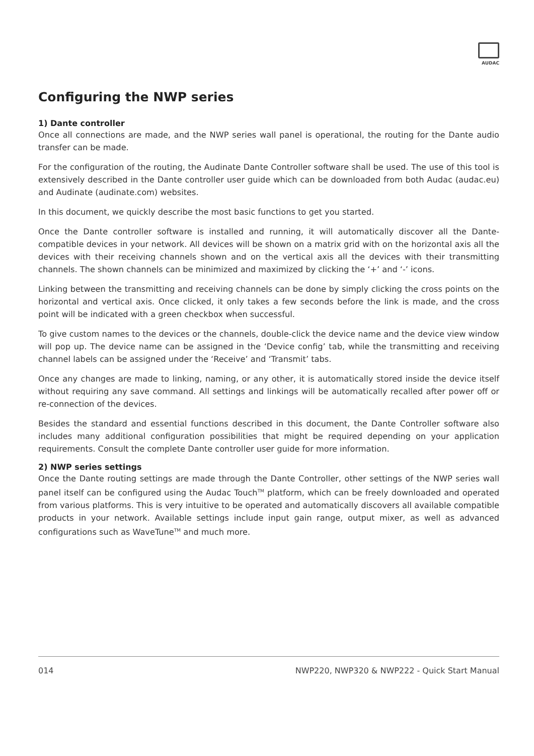AUDAC
Configuring the NWP series
1) Dante controller
Once all connections are made, and the NWP series wall panel is operational, the routing for the Dante audio transfer can be made.
For the configuration of the routing, the Audinate Dante Controller software shall be used. The use of this tool is extensively described in the Dante controller user guide which can be downloaded from both Audac (audac.eu) and Audinate (audinate.com) websites.
In this document, we quickly describe the most basic functions to get you started.
Once the Dante controller software is installed and running, it will automatically discover all the Dante-compatible devices in your network. All devices will be shown on a matrix grid with on the horizontal axis all the devices with their receiving channels shown and on the vertical axis all the devices with their transmitting channels. The shown channels can be minimized and maximized by clicking the ‘+’ and ‘-’ icons.
Linking between the transmitting and receiving channels can be done by simply clicking the cross points on the horizontal and vertical axis. Once clicked, it only takes a few seconds before the link is made, and the cross point will be indicated with a green checkbox when successful.
To give custom names to the devices or the channels, double-click the device name and the device view window will pop up. The device name can be assigned in the ‘Device config’ tab, while the transmitting and receiving channel labels can be assigned under the ‘Receive’ and ‘Transmit’ tabs.
Once any changes are made to linking, naming, or any other, it is automatically stored inside the device itself without requiring any save command. All settings and linkings will be automatically recalled after power off or re-connection of the devices.
Besides the standard and essential functions described in this document, the Dante Controller software also includes many additional configuration possibilities that might be required depending on your application requirements. Consult the complete Dante controller user guide for more information.
2) NWP series settings
Once the Dante routing settings are made through the Dante Controller, other settings of the NWP series wall panel itself can be configured using the Audac Touch<sup>TM</sup> platform, which can be freely downloaded and operated from various platforms. This is very intuitive to be operated and automatically discovers all available compatible products in your network. Available settings include input gain range, output mixer, as well as advanced configurations such as WaveTune<sup>TM</sup> and much more.
014 NWP220, NWP320 & NWP222 - Quick Start Manual